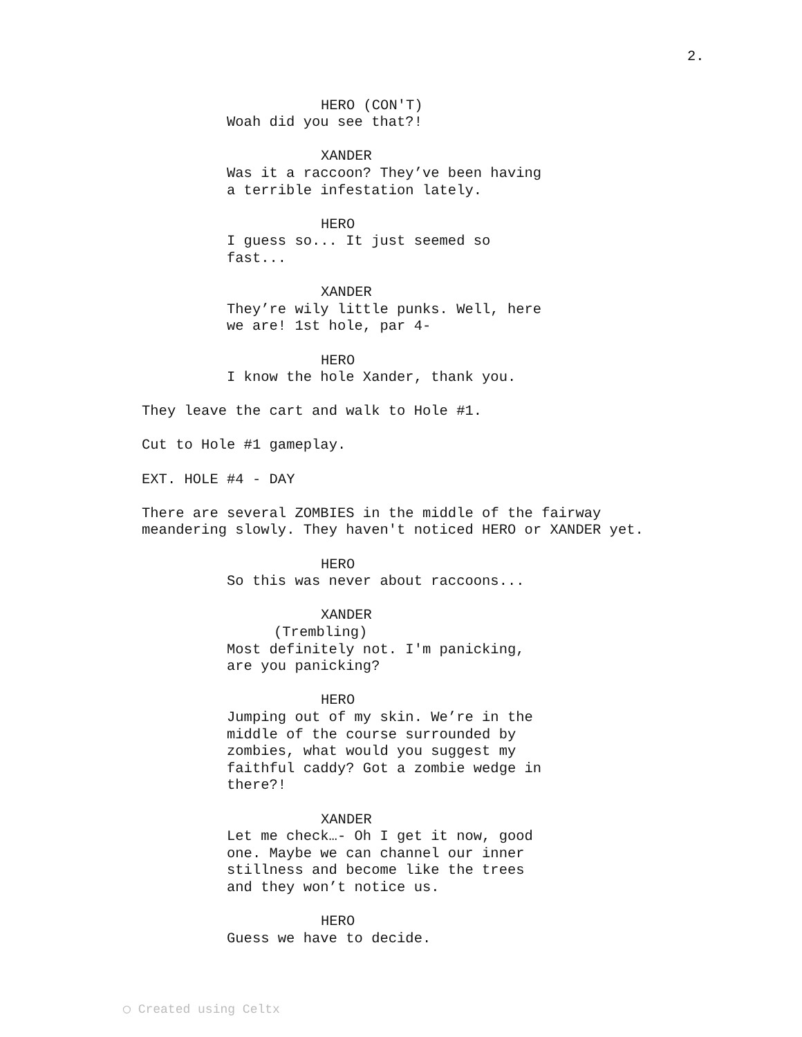2.
HERO (CON'T)
Woah did you see that?!
XANDER
Was it a raccoon? They’ve been having a terrible infestation lately.
HERO
I guess so... It just seemed so fast...
XANDER
They’re wily little punks. Well, here we are! 1st hole, par 4-
HERO
I know the hole Xander, thank you.
They leave the cart and walk to Hole #1.
Cut to Hole #1 gameplay.
EXT. HOLE #4 - DAY
There are several ZOMBIES in the middle of the fairway meandering slowly. They haven't noticed HERO or XANDER yet.
HERO
So this was never about raccoons...
XANDER
(Trembling)
Most definitely not. I'm panicking, are you panicking?
HERO
Jumping out of my skin. We’re in the middle of the course surrounded by zombies, what would you suggest my faithful caddy? Got a zombie wedge in there?!
XANDER
Let me check…- Oh I get it now, good one. Maybe we can channel our inner stillness and become like the trees and they won’t notice us.
HERO
Guess we have to decide.
◯ Created using Celtx